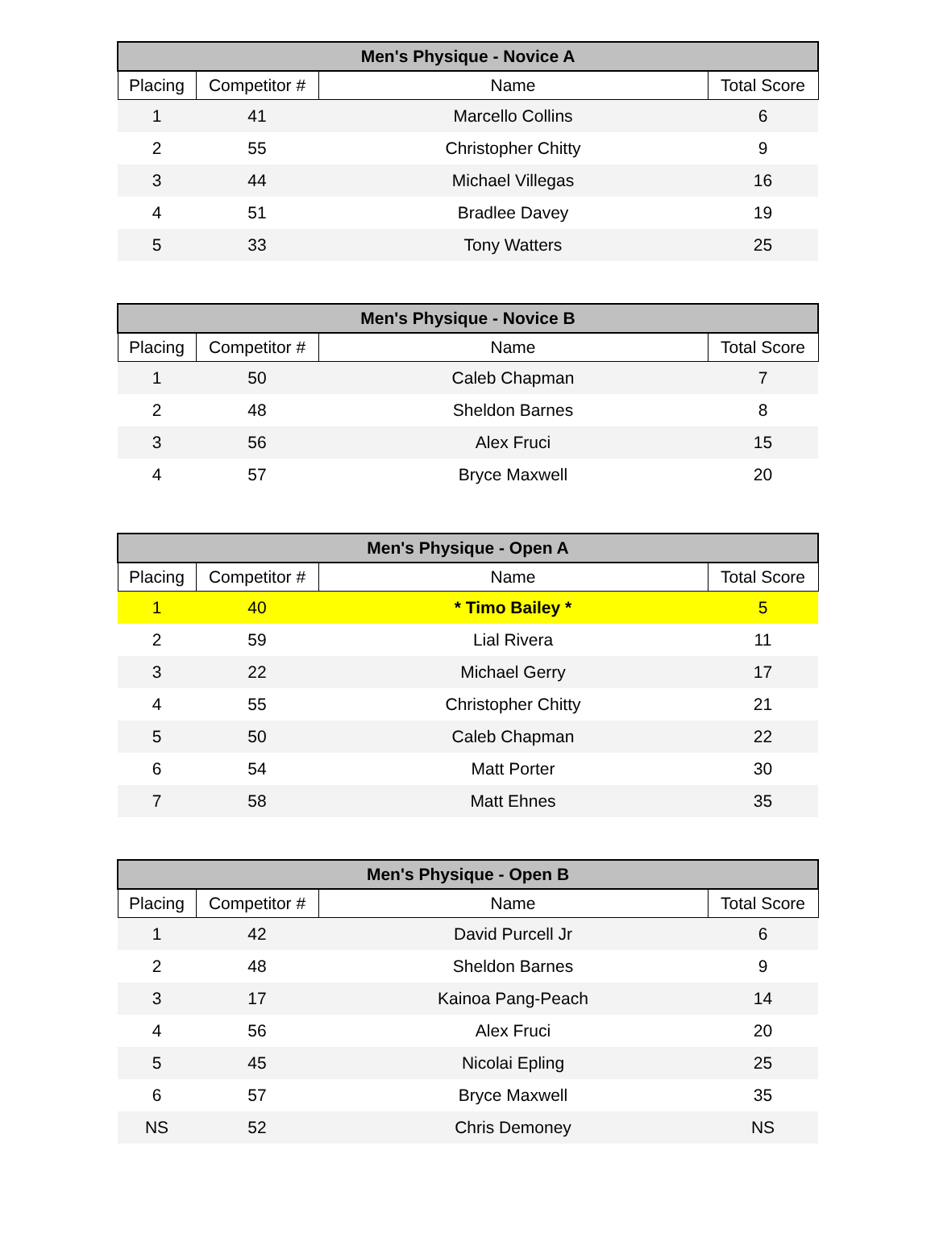| Men's Physique - Novice A | | | |
| --- | --- | --- | --- |
| Placing | Competitor # | Name | Total Score |
| 1 | 41 | Marcello Collins | 6 |
| 2 | 55 | Christopher Chitty | 9 |
| 3 | 44 | Michael Villegas | 16 |
| 4 | 51 | Bradlee Davey | 19 |
| 5 | 33 | Tony Watters | 25 |
| Men's Physique - Novice B | | | |
| --- | --- | --- | --- |
| Placing | Competitor # | Name | Total Score |
| 1 | 50 | Caleb Chapman | 7 |
| 2 | 48 | Sheldon Barnes | 8 |
| 3 | 56 | Alex Fruci | 15 |
| 4 | 57 | Bryce Maxwell | 20 |
| Men's Physique - Open A | | | |
| --- | --- | --- | --- |
| Placing | Competitor # | Name | Total Score |
| 1 | 40 | * Timo Bailey * | 5 |
| 2 | 59 | Lial Rivera | 11 |
| 3 | 22 | Michael Gerry | 17 |
| 4 | 55 | Christopher Chitty | 21 |
| 5 | 50 | Caleb Chapman | 22 |
| 6 | 54 | Matt Porter | 30 |
| 7 | 58 | Matt Ehnes | 35 |
| Men's Physique - Open B | | | |
| --- | --- | --- | --- |
| Placing | Competitor # | Name | Total Score |
| 1 | 42 | David Purcell Jr | 6 |
| 2 | 48 | Sheldon Barnes | 9 |
| 3 | 17 | Kainoa Pang-Peach | 14 |
| 4 | 56 | Alex Fruci | 20 |
| 5 | 45 | Nicolai Epling | 25 |
| 6 | 57 | Bryce Maxwell | 35 |
| NS | 52 | Chris Demoney | NS |